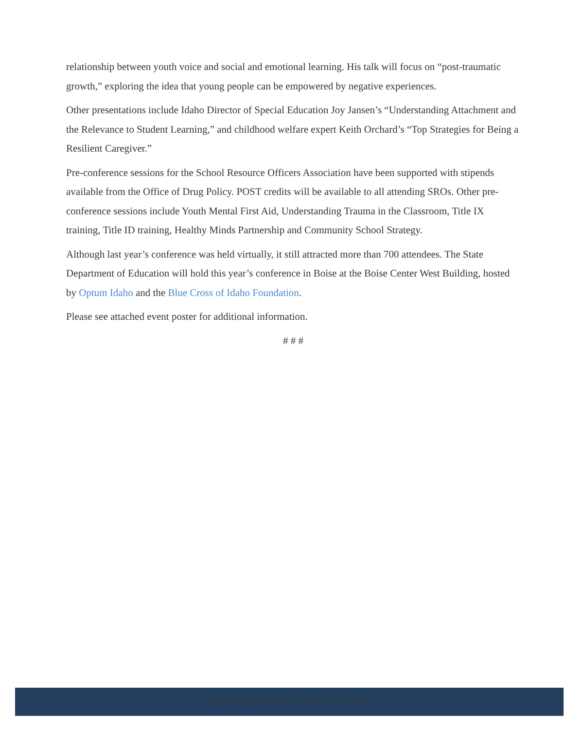relationship between youth voice and social and emotional learning. His talk will focus on “post-traumatic growth,” exploring the idea that young people can be empowered by negative experiences.
Other presentations include Idaho Director of Special Education Joy Jansen’s “Understanding Attachment and the Relevance to Student Learning,” and childhood welfare expert Keith Orchard’s “Top Strategies for Being a Resilient Caregiver.”
Pre-conference sessions for the School Resource Officers Association have been supported with stipends available from the Office of Drug Policy. POST credits will be available to all attending SROs. Other pre-conference sessions include Youth Mental First Aid, Understanding Trauma in the Classroom, Title IX training, Title ID training, Healthy Minds Partnership and Community School Strategy.
Although last year’s conference was held virtually, it still attracted more than 700 attendees. The State Department of Education will hold this year’s conference in Boise at the Boise Center West Building, hosted by Optum Idaho and the Blue Cross of Idaho Foundation.
Please see attached event poster for additional information.
# # #
Supporting Schools and Students to Achieve